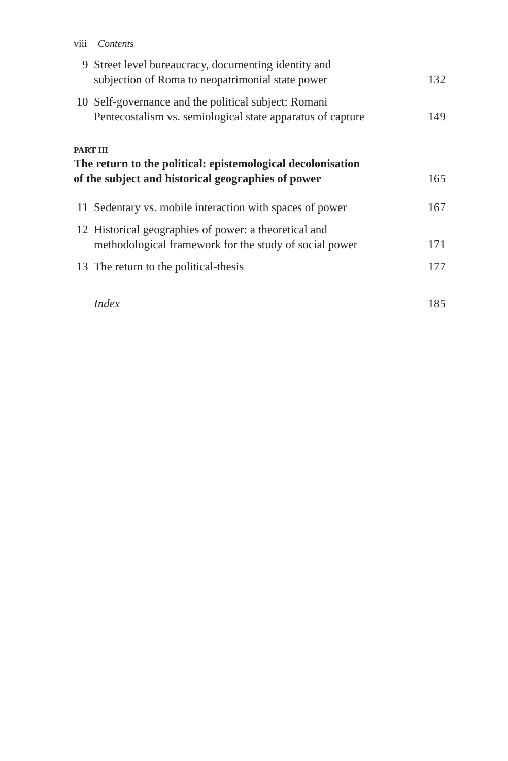viii Contents
9 Street level bureaucracy, documenting identity and
subjection of Roma to neopatrimonial state power 132
10 Self-governance and the political subject: Romani
Pentecostalism vs. semiological state apparatus of capture 149
PART III
The return to the political: epistemological decolonisation
of the subject and historical geographies of power 165
11 Sedentary vs. mobile interaction with spaces of power 167
12 Historical geographies of power: a theoretical and
methodological framework for the study of social power 171
13 The return to the political-thesis 177
Index 185